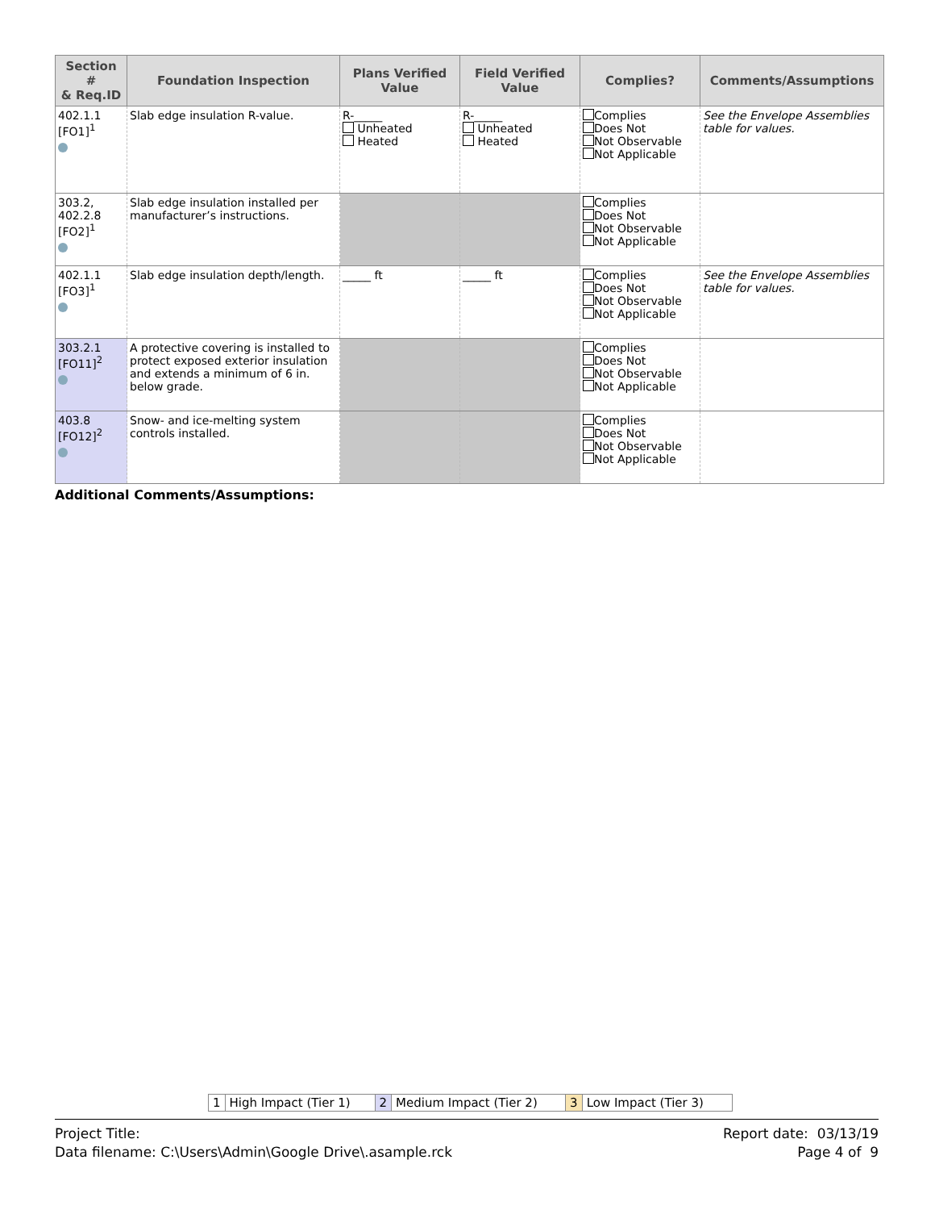| Section # & Req.ID | Foundation Inspection | Plans Verified Value | Field Verified Value | Complies? | Comments/Assumptions |
| --- | --- | --- | --- | --- | --- |
| 402.1.1 [FO1]<sup>1</sup> | Slab edge insulation R-value. | R-_____ Unheated Heated | R-_____ Unheated Heated | Complies Does Not Not Observable Not Applicable | See the Envelope Assemblies table for values. |
| 303.2, 402.2.8 [FO2]<sup>1</sup> | Slab edge insulation installed per manufacturer’s instructions. | | | Complies Does Not Not Observable Not Applicable | |
| 402.1.1 [FO3]<sup>1</sup> | Slab edge insulation depth/length. | _____ ft | _____ ft | Complies Does Not Not Observable Not Applicable | See the Envelope Assemblies table for values. |
| 303.2.1 [FO11]<sup>2</sup> | A protective covering is installed to protect exposed exterior insulation and extends a minimum of 6 in. below grade. | | | Complies Does Not Not Observable Not Applicable | |
| 403.8 [FO12]<sup>2</sup> | Snow- and ice-melting system controls installed. | | | Complies Does Not Not Observable Not Applicable | |
Additional Comments/Assumptions:
| 1 | High Impact (Tier 1) | 2 | Medium Impact (Tier 2) | 3 | Low Impact (Tier 3) |
Project Title:
Data filename: C:\Users\Admin\Google Drive\.asample.rck
Report date: 03/13/19
Page 4 of 9